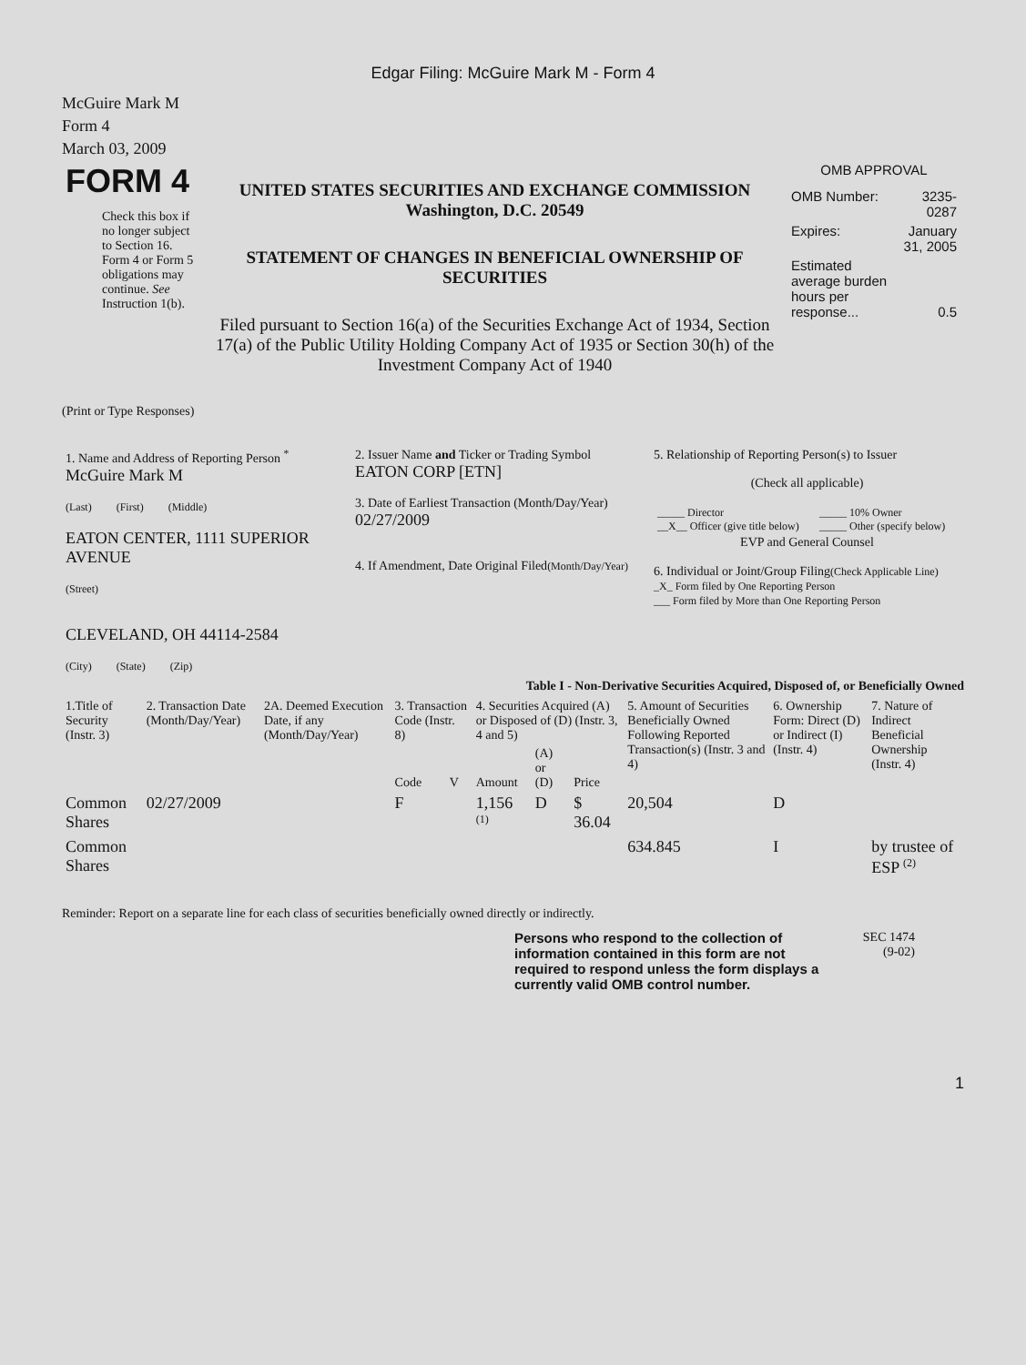Edgar Filing: McGuire Mark M - Form 4
McGuire Mark M
Form 4
March 03, 2009
| FORM 4 Check this box if no longer subject to Section 16. Form 4 or Form 5 obligations may continue. See Instruction 1(b). | UNITED STATES SECURITIES AND EXCHANGE COMMISSION Washington, D.C. 20549 STATEMENT OF CHANGES IN BENEFICIAL OWNERSHIP OF SECURITIES Filed pursuant to Section 16(a) of the Securities Exchange Act of 1934, Section 17(a) of the Public Utility Holding Company Act of 1935 or Section 30(h) of the Investment Company Act of 1940 | OMB APPROVAL / OMB Number: / 3235-0287 / / Expires: / January 31, 2005 / / Estimated average burden hours per response... / 0.5 / |
(Print or Type Responses)
| 1. Name and Address of Reporting Person <sup>*</sup> McGuire Mark M (Last) (First) (Middle) EATON CENTER, 1111 SUPERIOR AVENUE (Street) CLEVELAND, OH 44114-2584 (City) (State) (Zip) | 2. Issuer Name and Ticker or Trading Symbol EATON CORP [ETN] 3. Date of Earliest Transaction (Month/Day/Year) 02/27/2009 4. If Amendment, Date Original Filed (Month/Day/Year) | 5. Relationship of Reporting Person(s) to Issuer (Check all applicable) / _____ Director __X__ Officer (give title below) / _____ 10% Owner _____ Other (specify below) / EVP and General Counsel 6. Individual or Joint/Group Filing (Check Applicable Line) _X_ Form filed by One Reporting Person ___ Form filed by More than One Reporting Person |
Table I - Non-Derivative Securities Acquired, Disposed of, or Beneficially Owned
| 1.Title of Security (Instr. 3) | 2. Transaction Date (Month/Day/Year) | 2A. Deemed Execution Date, if any (Month/Day/Year) | 3. Transaction Code (Instr. 8) | | 4. Securities Acquired (A) or Disposed of (D) (Instr. 3, 4 and 5) | | | 5. Amount of Securities Beneficially Owned Following Reported Transaction(s) (Instr. 3 and 4) | 6. Ownership Form: Direct (D) or Indirect (I) (Instr. 4) | 7. Nature of Indirect Beneficial Ownership (Instr. 4) |
| --- | --- | --- | --- | --- | --- | --- | --- | --- | --- | --- |
| | | | Code | V | Amount | (A) or (D) | Price | | | |
| Common Shares | 02/27/2009 | | F | | 1,156 <sup>(1)</sup> | D | $ 36.04 | 20,504 | D | |
| Common Shares | | | | | | | | 634.845 | I | by trustee of ESP <sup>(2)</sup> |
Reminder: Report on a separate line for each class of securities beneficially owned directly or indirectly.
Persons who respond to the collection of information contained in this form are not required to respond unless the form displays a currently valid OMB control number.
SEC 1474
(9-02)
1